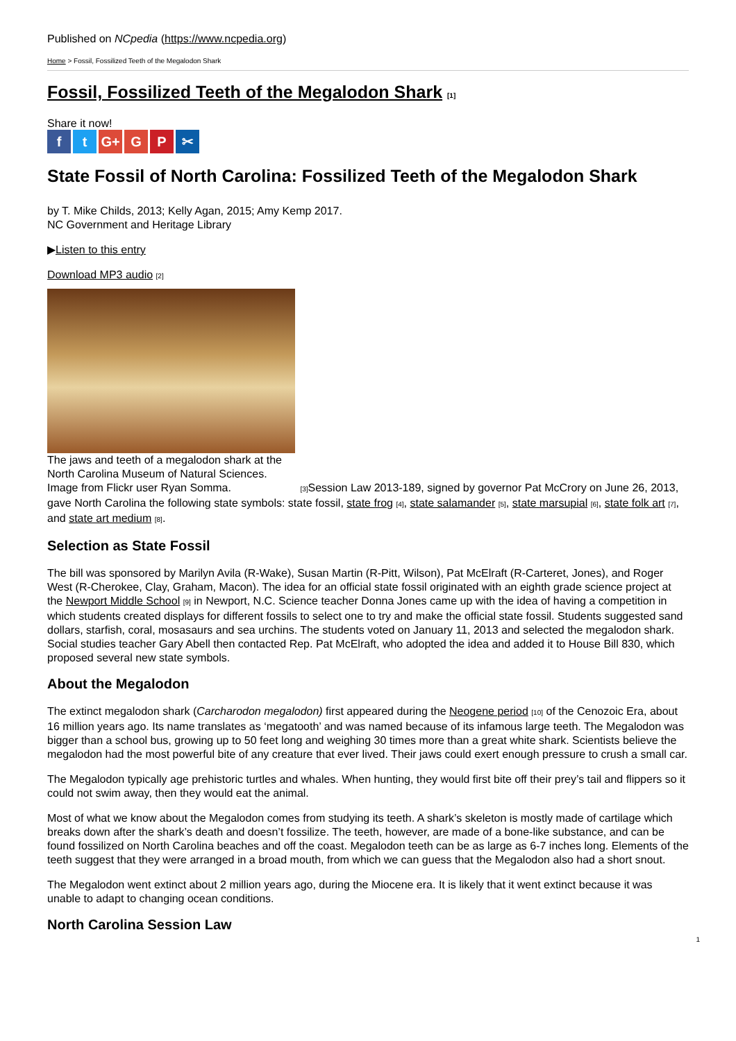Published on NCpedia (https://www.ncpedia.org)
Home > Fossil, Fossilized Teeth of the Megalodon Shark
Fossil, Fossilized Teeth of the Megalodon Shark [1]
Share it now!
ft G+ G P ✂
State Fossil of North Carolina: Fossilized Teeth of the Megalodon Shark
by T. Mike Childs, 2013; Kelly Agan, 2015; Amy Kemp 2017.
NC Government and Heritage Library
▶Listen to this entry
Download MP3 audio [2]
The jaws and teeth of a megalodon shark at the
North Carolina Museum of Natural Sciences.
Image from Flickr user Ryan Somma. [3] Session Law 2013-189, signed by governor Pat McCrory on June 26, 2013, gave North Carolina the following state symbols: state fossil, state frog [4], state salamander [5], state marsupial [6], state folk art [7], and state art medium [8].
Selection as State Fossil
The bill was sponsored by Marilyn Avila (R-Wake), Susan Martin (R-Pitt, Wilson), Pat McElraft (R-Carteret, Jones), and Roger West (R-Cherokee, Clay, Graham, Macon). The idea for an official state fossil originated with an eighth grade science project at the Newport Middle School [9] in Newport, N.C. Science teacher Donna Jones came up with the idea of having a competition in which students created displays for different fossils to select one to try and make the official state fossil. Students suggested sand dollars, starfish, coral, mosasaurs and sea urchins. The students voted on January 11, 2013 and selected the megalodon shark. Social studies teacher Gary Abell then contacted Rep. Pat McElraft, who adopted the idea and added it to House Bill 830, which proposed several new state symbols.
About the Megalodon
The extinct megalodon shark (Carcharodon megalodon) first appeared during the Neogene period [10] of the Cenozoic Era, about 16 million years ago. Its name translates as ‘megatooth’ and was named because of its infamous large teeth. The Megalodon was bigger than a school bus, growing up to 50 feet long and weighing 30 times more than a great white shark. Scientists believe the megalodon had the most powerful bite of any creature that ever lived. Their jaws could exert enough pressure to crush a small car.
The Megalodon typically age prehistoric turtles and whales. When hunting, they would first bite off their prey’s tail and flippers so it could not swim away, then they would eat the animal.
Most of what we know about the Megalodon comes from studying its teeth. A shark’s skeleton is mostly made of cartilage which breaks down after the shark’s death and doesn’t fossilize. The teeth, however, are made of a bone-like substance, and can be found fossilized on North Carolina beaches and off the coast. Megalodon teeth can be as large as 6-7 inches long. Elements of the teeth suggest that they were arranged in a broad mouth, from which we can guess that the Megalodon also had a short snout.
The Megalodon went extinct about 2 million years ago, during the Miocene era. It is likely that it went extinct because it was unable to adapt to changing ocean conditions.
North Carolina Session Law
1